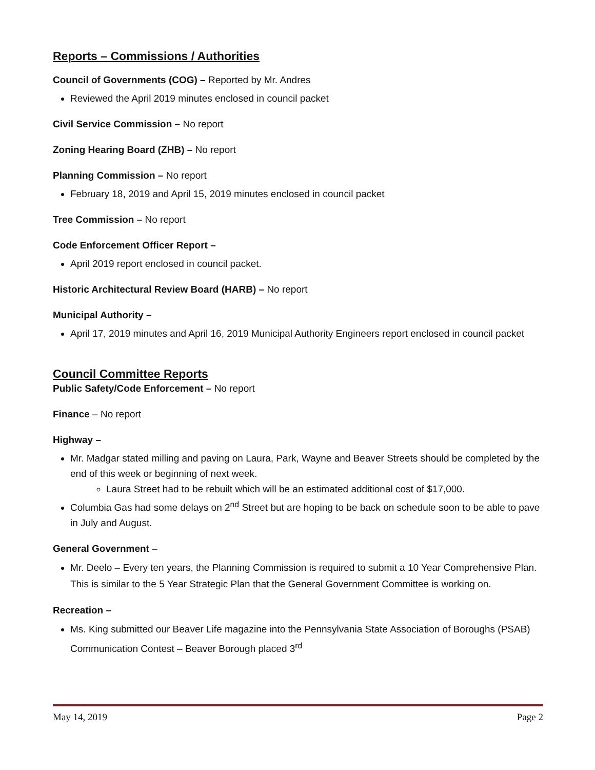Reports – Commissions / Authorities
Council of Governments (COG) – Reported by Mr. Andres
Reviewed the April 2019 minutes enclosed in council packet
Civil Service Commission – No report
Zoning Hearing Board (ZHB) – No report
Planning Commission – No report
February 18, 2019 and April 15, 2019 minutes enclosed in council packet
Tree Commission – No report
Code Enforcement Officer Report –
April 2019 report enclosed in council packet.
Historic Architectural Review Board (HARB) – No report
Municipal Authority –
April 17, 2019 minutes and April 16, 2019 Municipal Authority Engineers report enclosed in council packet
Council Committee Reports
Public Safety/Code Enforcement – No report
Finance – No report
Highway –
Mr. Madgar stated milling and paving on Laura, Park, Wayne and Beaver Streets should be completed by the end of this week or beginning of next week.
Laura Street had to be rebuilt which will be an estimated additional cost of $17,000.
Columbia Gas had some delays on 2<sup>nd</sup> Street but are hoping to be back on schedule soon to be able to pave in July and August.
General Government –
Mr. Deelo – Every ten years, the Planning Commission is required to submit a 10 Year Comprehensive Plan. This is similar to the 5 Year Strategic Plan that the General Government Committee is working on.
Recreation –
Ms. King submitted our Beaver Life magazine into the Pennsylvania State Association of Boroughs (PSAB) Communication Contest – Beaver Borough placed 3<sup>rd</sup>
May 14, 2019 Page 2